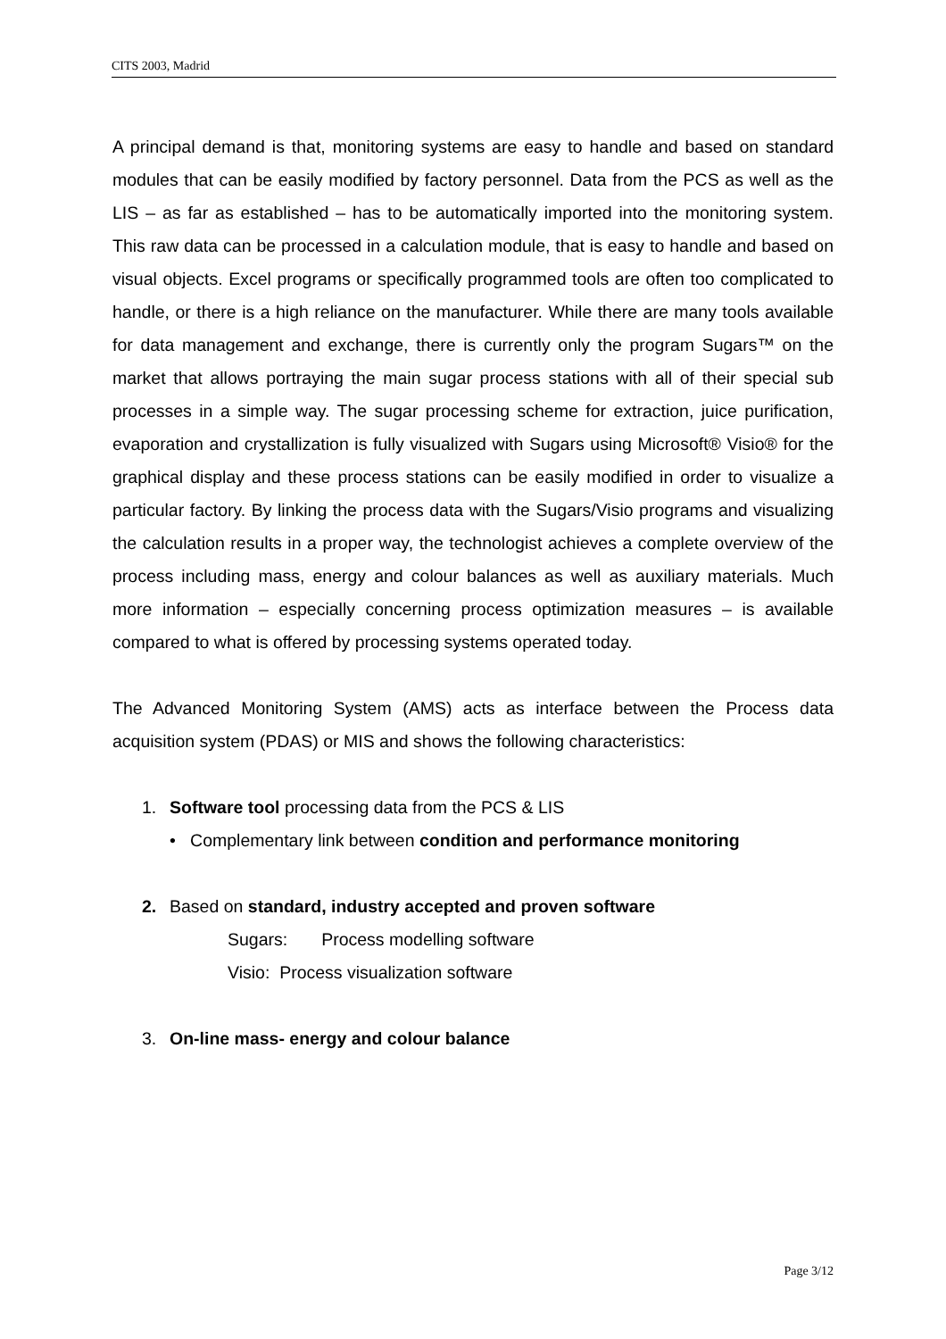CITS 2003, Madrid
A principal demand is that, monitoring systems are easy to handle and based on standard modules that can be easily modified by factory personnel. Data from the PCS as well as the LIS – as far as established – has to be automatically imported into the monitoring system. This raw data can be processed in a calculation module, that is easy to handle and based on visual objects. Excel programs or specifically programmed tools are often too complicated to handle, or there is a high reliance on the manufacturer. While there are many tools available for data management and exchange, there is currently only the program Sugars™ on the market that allows portraying the main sugar process stations with all of their special sub processes in a simple way. The sugar processing scheme for extraction, juice purification, evaporation and crystallization is fully visualized with Sugars using Microsoft® Visio® for the graphical display and these process stations can be easily modified in order to visualize a particular factory. By linking the process data with the Sugars/Visio programs and visualizing the calculation results in a proper way, the technologist achieves a complete overview of the process including mass, energy and colour balances as well as auxiliary materials. Much more information – especially concerning process optimization measures – is available compared to what is offered by processing systems operated today.
The Advanced Monitoring System (AMS) acts as interface between the Process data acquisition system (PDAS) or MIS and shows the following characteristics:
1. Software tool processing data from the PCS & LIS
• Complementary link between condition and performance monitoring
2. Based on standard, industry accepted and proven software
Sugars: Process modelling software
Visio: Process visualization software
3. On-line mass- energy and colour balance
Page 3/12